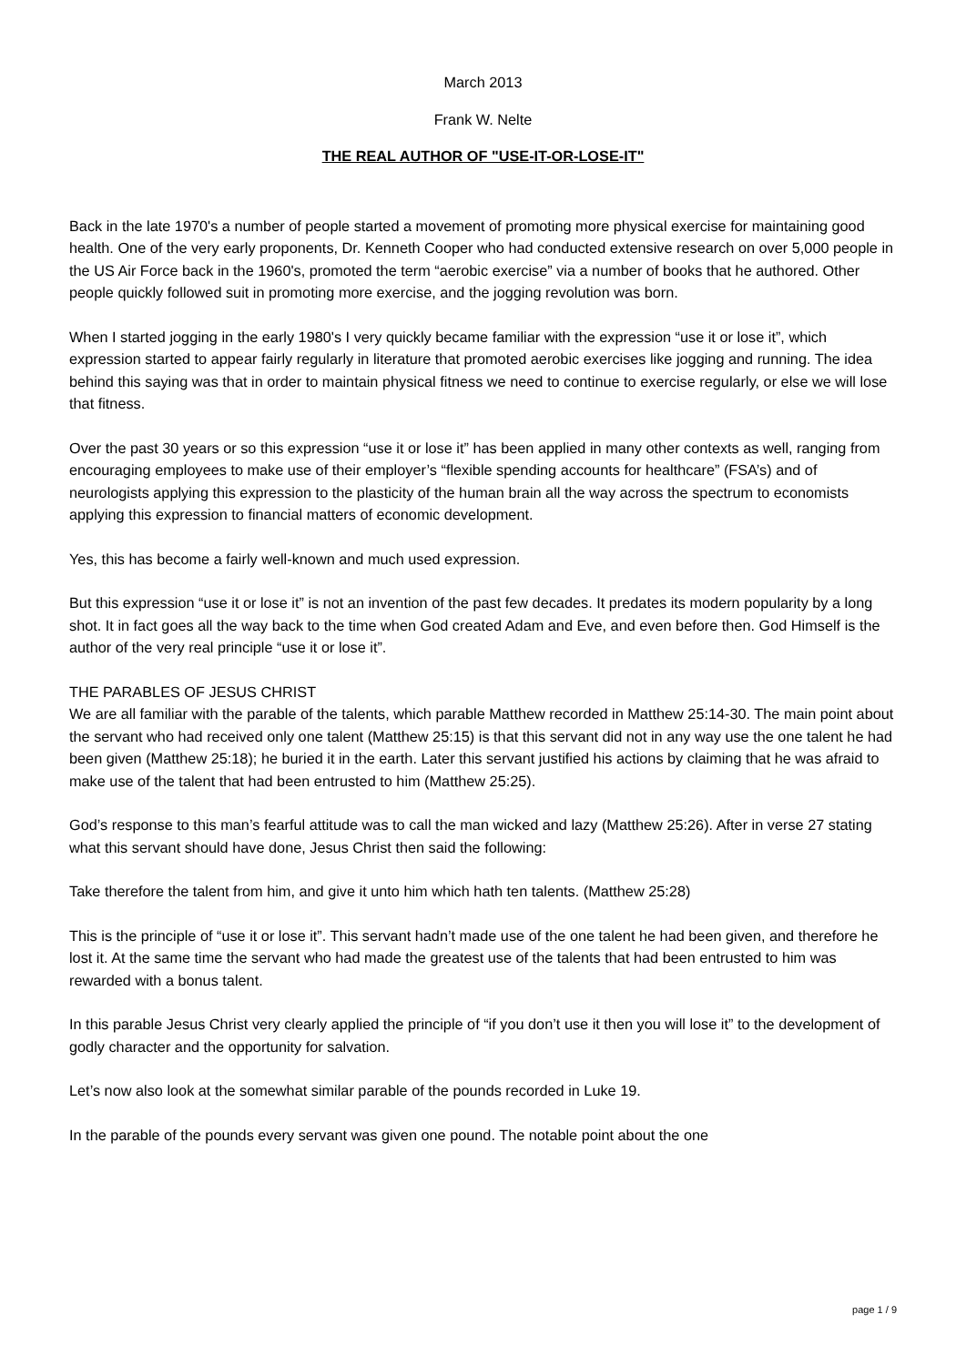March 2013
Frank W. Nelte
THE REAL AUTHOR OF "USE-IT-OR-LOSE-IT"
Back in the late 1970's a number of people started a movement of promoting more physical exercise for maintaining good health. One of the very early proponents, Dr. Kenneth Cooper who had conducted extensive research on over 5,000 people in the US Air Force back in the 1960's, promoted the term “aerobic exercise” via a number of books that he authored. Other people quickly followed suit in promoting more exercise, and the jogging revolution was born.
When I started jogging in the early 1980's I very quickly became familiar with the expression “use it or lose it”, which expression started to appear fairly regularly in literature that promoted aerobic exercises like jogging and running. The idea behind this saying was that in order to maintain physical fitness we need to continue to exercise regularly, or else we will lose that fitness.
Over the past 30 years or so this expression “use it or lose it” has been applied in many other contexts as well, ranging from encouraging employees to make use of their employer’s “flexible spending accounts for healthcare” (FSA’s) and of neurologists applying this expression to the plasticity of the human brain all the way across the spectrum to economists applying this expression to financial matters of economic development.
Yes, this has become a fairly well-known and much used expression.
But this expression “use it or lose it” is not an invention of the past few decades. It predates its modern popularity by a long shot. It in fact goes all the way back to the time when God created Adam and Eve, and even before then. God Himself is the author of the very real principle “use it or lose it”.
THE PARABLES OF JESUS CHRIST
We are all familiar with the parable of the talents, which parable Matthew recorded in Matthew 25:14-30. The main point about the servant who had received only one talent (Matthew 25:15) is that this servant did not in any way use the one talent he had been given (Matthew 25:18); he buried it in the earth. Later this servant justified his actions by claiming that he was afraid to make use of the talent that had been entrusted to him (Matthew 25:25).
God’s response to this man’s fearful attitude was to call the man wicked and lazy (Matthew 25:26). After in verse 27 stating what this servant should have done, Jesus Christ then said the following:
Take therefore the talent from him, and give it unto him which hath ten talents. (Matthew 25:28)
This is the principle of “use it or lose it”. This servant hadn’t made use of the one talent he had been given, and therefore he lost it. At the same time the servant who had made the greatest use of the talents that had been entrusted to him was rewarded with a bonus talent.
In this parable Jesus Christ very clearly applied the principle of “if you don’t use it then you will lose it” to the development of godly character and the opportunity for salvation.
Let’s now also look at the somewhat similar parable of the pounds recorded in Luke 19.
In the parable of the pounds every servant was given one pound. The notable point about the one
page 1 / 9